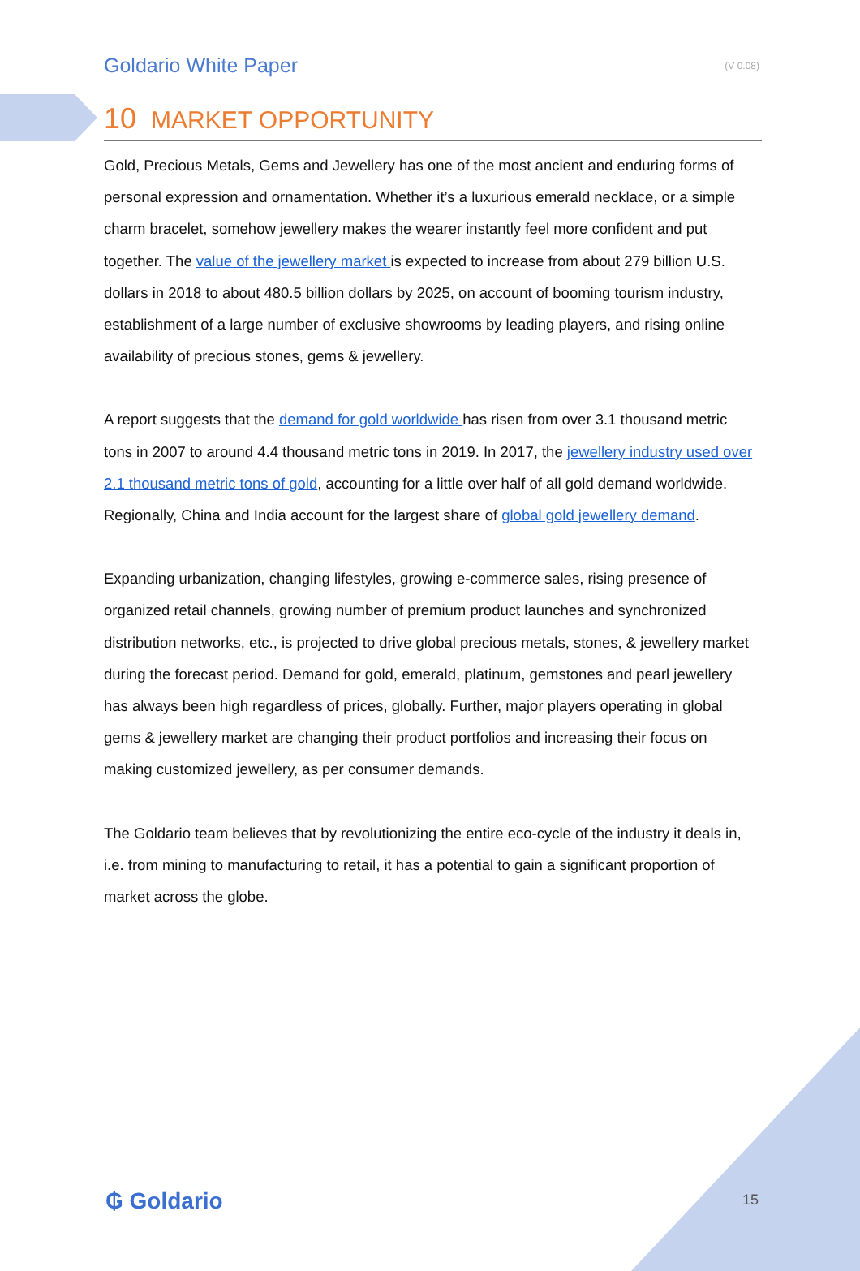Goldario White Paper (V 0.08)
10 MARKET OPPORTUNITY
Gold, Precious Metals, Gems and Jewellery has one of the most ancient and enduring forms of personal expression and ornamentation. Whether it’s a luxurious emerald necklace, or a simple charm bracelet, somehow jewellery makes the wearer instantly feel more confident and put together. The value of the jewellery market is expected to increase from about 279 billion U.S. dollars in 2018 to about 480.5 billion dollars by 2025, on account of booming tourism industry, establishment of a large number of exclusive showrooms by leading players, and rising online availability of precious stones, gems & jewellery.
A report suggests that the demand for gold worldwide has risen from over 3.1 thousand metric tons in 2007 to around 4.4 thousand metric tons in 2019. In 2017, the jewellery industry used over 2.1 thousand metric tons of gold, accounting for a little over half of all gold demand worldwide. Regionally, China and India account for the largest share of global gold jewellery demand.
Expanding urbanization, changing lifestyles, growing e-commerce sales, rising presence of organized retail channels, growing number of premium product launches and synchronized distribution networks, etc., is projected to drive global precious metals, stones, & jewellery market during the forecast period. Demand for gold, emerald, platinum, gemstones and pearl jewellery has always been high regardless of prices, globally. Further, major players operating in global gems & jewellery market are changing their product portfolios and increasing their focus on making customized jewellery, as per consumer demands.
The Goldario team believes that by revolutionizing the entire eco-cycle of the industry it deals in, i.e. from mining to manufacturing to retail, it has a potential to gain a significant proportion of market across the globe.
₲ Goldario 15